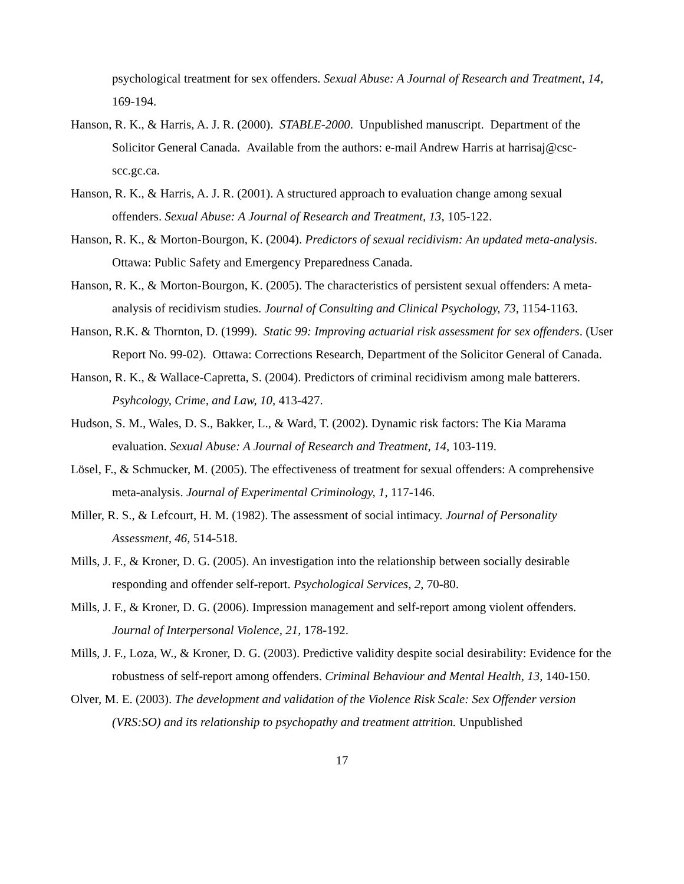psychological treatment for sex offenders. Sexual Abuse: A Journal of Research and Treatment, 14, 169-194.
Hanson, R. K., & Harris, A. J. R. (2000). STABLE-2000. Unpublished manuscript. Department of the Solicitor General Canada. Available from the authors: e-mail Andrew Harris at harrisaj@csc-scc.gc.ca.
Hanson, R. K., & Harris, A. J. R. (2001). A structured approach to evaluation change among sexual offenders. Sexual Abuse: A Journal of Research and Treatment, 13, 105-122.
Hanson, R. K., & Morton-Bourgon, K. (2004). Predictors of sexual recidivism: An updated meta-analysis. Ottawa: Public Safety and Emergency Preparedness Canada.
Hanson, R. K., & Morton-Bourgon, K. (2005). The characteristics of persistent sexual offenders: A meta-analysis of recidivism studies. Journal of Consulting and Clinical Psychology, 73, 1154-1163.
Hanson, R.K. & Thornton, D. (1999). Static 99: Improving actuarial risk assessment for sex offenders. (User Report No. 99-02). Ottawa: Corrections Research, Department of the Solicitor General of Canada.
Hanson, R. K., & Wallace-Capretta, S. (2004). Predictors of criminal recidivism among male batterers. Psyhcology, Crime, and Law, 10, 413-427.
Hudson, S. M., Wales, D. S., Bakker, L., & Ward, T. (2002). Dynamic risk factors: The Kia Marama evaluation. Sexual Abuse: A Journal of Research and Treatment, 14, 103-119.
Lösel, F., & Schmucker, M. (2005). The effectiveness of treatment for sexual offenders: A comprehensive meta-analysis. Journal of Experimental Criminology, 1, 117-146.
Miller, R. S., & Lefcourt, H. M. (1982). The assessment of social intimacy. Journal of Personality Assessment, 46, 514-518.
Mills, J. F., & Kroner, D. G. (2005). An investigation into the relationship between socially desirable responding and offender self-report. Psychological Services, 2, 70-80.
Mills, J. F., & Kroner, D. G. (2006). Impression management and self-report among violent offenders. Journal of Interpersonal Violence, 21, 178-192.
Mills, J. F., Loza, W., & Kroner, D. G. (2003). Predictive validity despite social desirability: Evidence for the robustness of self-report among offenders. Criminal Behaviour and Mental Health, 13, 140-150.
Olver, M. E. (2003). The development and validation of the Violence Risk Scale: Sex Offender version (VRS:SO) and its relationship to psychopathy and treatment attrition. Unpublished
17